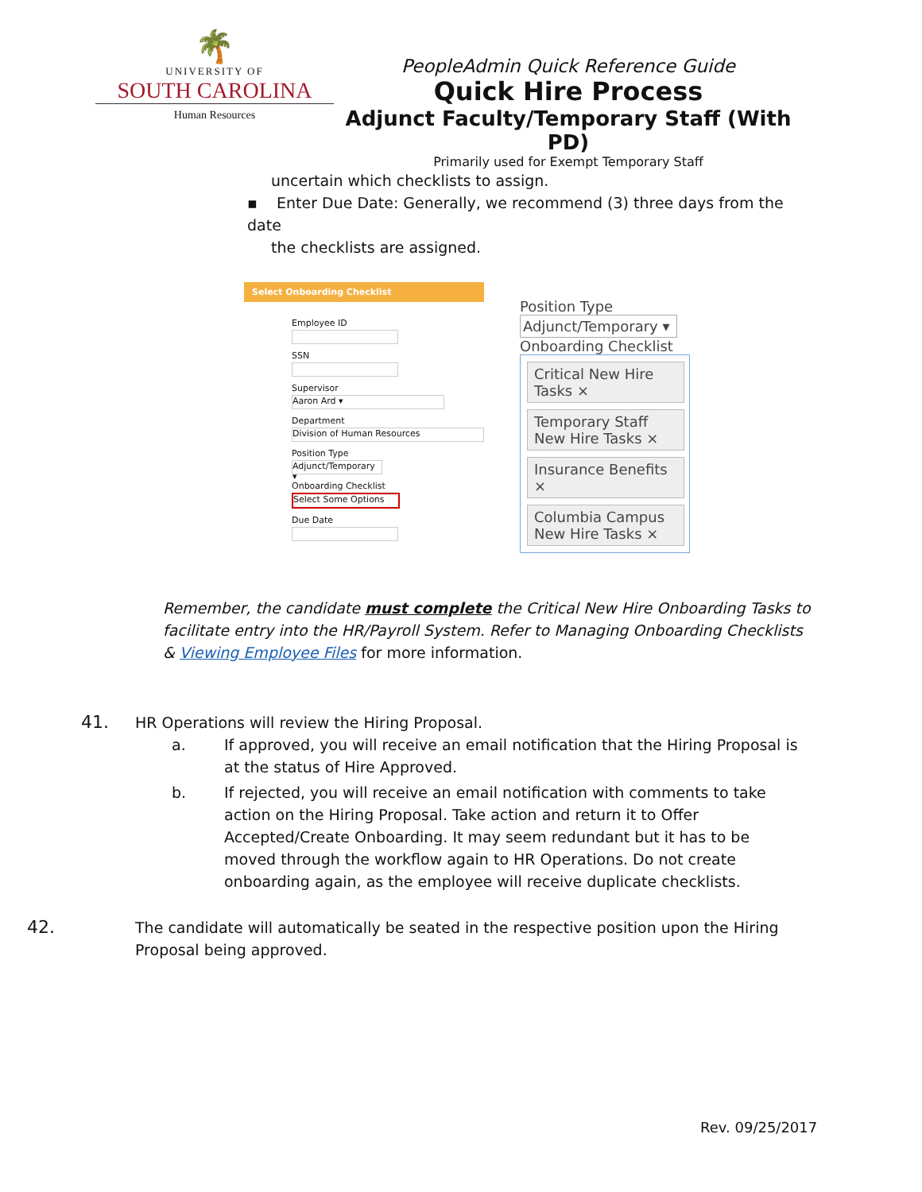🌴
UNIVERSITY OF
SOUTH CAROLINA
Human Resources
PeopleAdmin Quick Reference Guide
Quick Hire Process
Adjunct Faculty/Temporary Staff (With PD)
Primarily used for Exempt Temporary Staff
uncertain which checklists to assign.
▪ Enter Due Date: Generally, we recommend (3) three days from the date
the checklists are assigned.
Select Onboarding Checklist
Employee ID
SSN
Supervisor
Aaron Ard ▾
Department
Division of Human Resources
Position Type
Adjunct/Temporary ▾
Onboarding Checklist
Select Some Options
Due Date
Position Type
Adjunct/Temporary ▾
Onboarding Checklist
Critical New Hire Tasks ×
Temporary Staff New Hire Tasks ×
Insurance Benefits ×
Columbia Campus New Hire Tasks ×
Remember, the candidate must complete the Critical New Hire Onboarding Tasks to facilitate entry into the HR/Payroll System. Refer to Managing Onboarding Checklists & Viewing Employee Files for more information.
41. HR Operations will review the Hiring Proposal.
a. If approved, you will receive an email notification that the Hiring Proposal is at the status of Hire Approved.
b. If rejected, you will receive an email notification with comments to take action on the Hiring Proposal. Take action and return it to Offer Accepted/Create Onboarding. It may seem redundant but it has to be moved through the workflow again to HR Operations. Do not create onboarding again, as the employee will receive duplicate checklists.
42. The candidate will automatically be seated in the respective position upon the Hiring Proposal being approved.
Rev. 09/25/2017